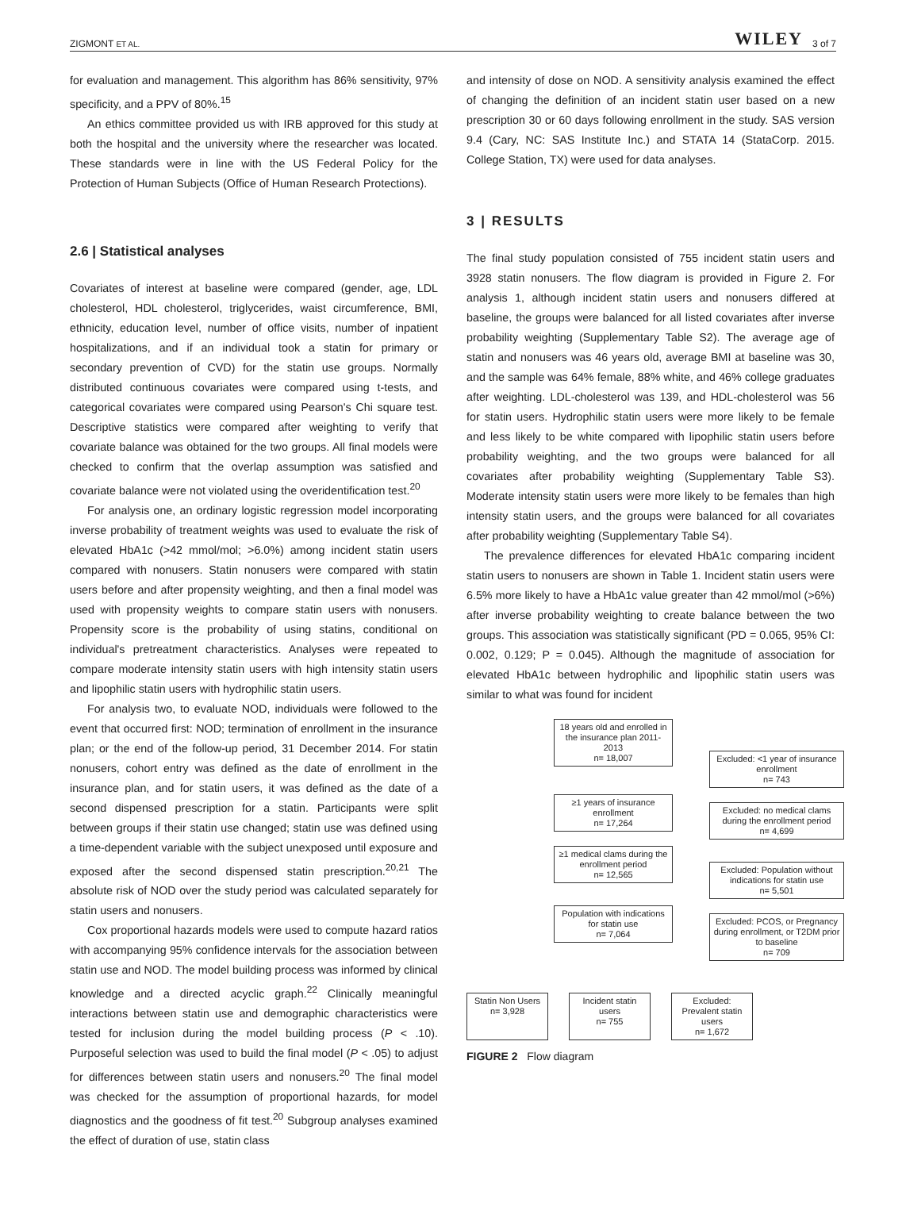ZIGMONT ET AL. WILEY 3 of 7
for evaluation and management. This algorithm has 86% sensitivity, 97% specificity, and a PPV of 80%.<sup>15</sup>
An ethics committee provided us with IRB approved for this study at both the hospital and the university where the researcher was located. These standards were in line with the US Federal Policy for the Protection of Human Subjects (Office of Human Research Protections).
2.6 | Statistical analyses
Covariates of interest at baseline were compared (gender, age, LDL cholesterol, HDL cholesterol, triglycerides, waist circumference, BMI, ethnicity, education level, number of office visits, number of inpatient hospitalizations, and if an individual took a statin for primary or secondary prevention of CVD) for the statin use groups. Normally distributed continuous covariates were compared using t-tests, and categorical covariates were compared using Pearson's Chi square test. Descriptive statistics were compared after weighting to verify that covariate balance was obtained for the two groups. All final models were checked to confirm that the overlap assumption was satisfied and covariate balance were not violated using the overidentification test.<sup>20</sup>
For analysis one, an ordinary logistic regression model incorporating inverse probability of treatment weights was used to evaluate the risk of elevated HbA1c (>42 mmol/mol; >6.0%) among incident statin users compared with nonusers. Statin nonusers were compared with statin users before and after propensity weighting, and then a final model was used with propensity weights to compare statin users with nonusers. Propensity score is the probability of using statins, conditional on individual's pretreatment characteristics. Analyses were repeated to compare moderate intensity statin users with high intensity statin users and lipophilic statin users with hydrophilic statin users.
For analysis two, to evaluate NOD, individuals were followed to the event that occurred first: NOD; termination of enrollment in the insurance plan; or the end of the follow-up period, 31 December 2014. For statin nonusers, cohort entry was defined as the date of enrollment in the insurance plan, and for statin users, it was defined as the date of a second dispensed prescription for a statin. Participants were split between groups if their statin use changed; statin use was defined using a time-dependent variable with the subject unexposed until exposure and exposed after the second dispensed statin prescription.<sup>20,21</sup> The absolute risk of NOD over the study period was calculated separately for statin users and nonusers.
Cox proportional hazards models were used to compute hazard ratios with accompanying 95% confidence intervals for the association between statin use and NOD. The model building process was informed by clinical knowledge and a directed acyclic graph.<sup>22</sup> Clinically meaningful interactions between statin use and demographic characteristics were tested for inclusion during the model building process (P < .10). Purposeful selection was used to build the final model (P < .05) to adjust for differences between statin users and nonusers.<sup>20</sup> The final model was checked for the assumption of proportional hazards, for model diagnostics and the goodness of fit test.<sup>20</sup> Subgroup analyses examined the effect of duration of use, statin class
and intensity of dose on NOD. A sensitivity analysis examined the effect of changing the definition of an incident statin user based on a new prescription 30 or 60 days following enrollment in the study. SAS version 9.4 (Cary, NC: SAS Institute Inc.) and STATA 14 (StataCorp. 2015. College Station, TX) were used for data analyses.
3 | RESULTS
The final study population consisted of 755 incident statin users and 3928 statin nonusers. The flow diagram is provided in Figure 2. For analysis 1, although incident statin users and nonusers differed at baseline, the groups were balanced for all listed covariates after inverse probability weighting (Supplementary Table S2). The average age of statin and nonusers was 46 years old, average BMI at baseline was 30, and the sample was 64% female, 88% white, and 46% college graduates after weighting. LDL-cholesterol was 139, and HDL-cholesterol was 56 for statin users. Hydrophilic statin users were more likely to be female and less likely to be white compared with lipophilic statin users before probability weighting, and the two groups were balanced for all covariates after probability weighting (Supplementary Table S3). Moderate intensity statin users were more likely to be females than high intensity statin users, and the groups were balanced for all covariates after probability weighting (Supplementary Table S4).
The prevalence differences for elevated HbA1c comparing incident statin users to nonusers are shown in Table 1. Incident statin users were 6.5% more likely to have a HbA1c value greater than 42 mmol/mol (>6%) after inverse probability weighting to create balance between the two groups. This association was statistically significant (PD = 0.065, 95% CI: 0.002, 0.129; P = 0.045). Although the magnitude of association for elevated HbA1c between hydrophilic and lipophilic statin users was similar to what was found for incident
18 years old and enrolled in the insurance plan 2011- 2013
n= 18,007
Excluded: <1 year of insurance enrollment
n= 743
≥1 years of insurance enrollment
n= 17,264
Excluded: no medical clams during the enrollment period
n= 4,699
≥1 medical clams during the enrollment period
n= 12,565
Excluded: Population without indications for statin use
n= 5,501
Population with indications for statin use
n= 7,064
Excluded: PCOS, or Pregnancy during enrollment, or T2DM prior to baseline
n= 709
Statin Non Users
n= 3,928
Incident statin users
n= 755
Excluded: Prevalent statin users
n= 1,672
FIGURE 2 Flow diagram